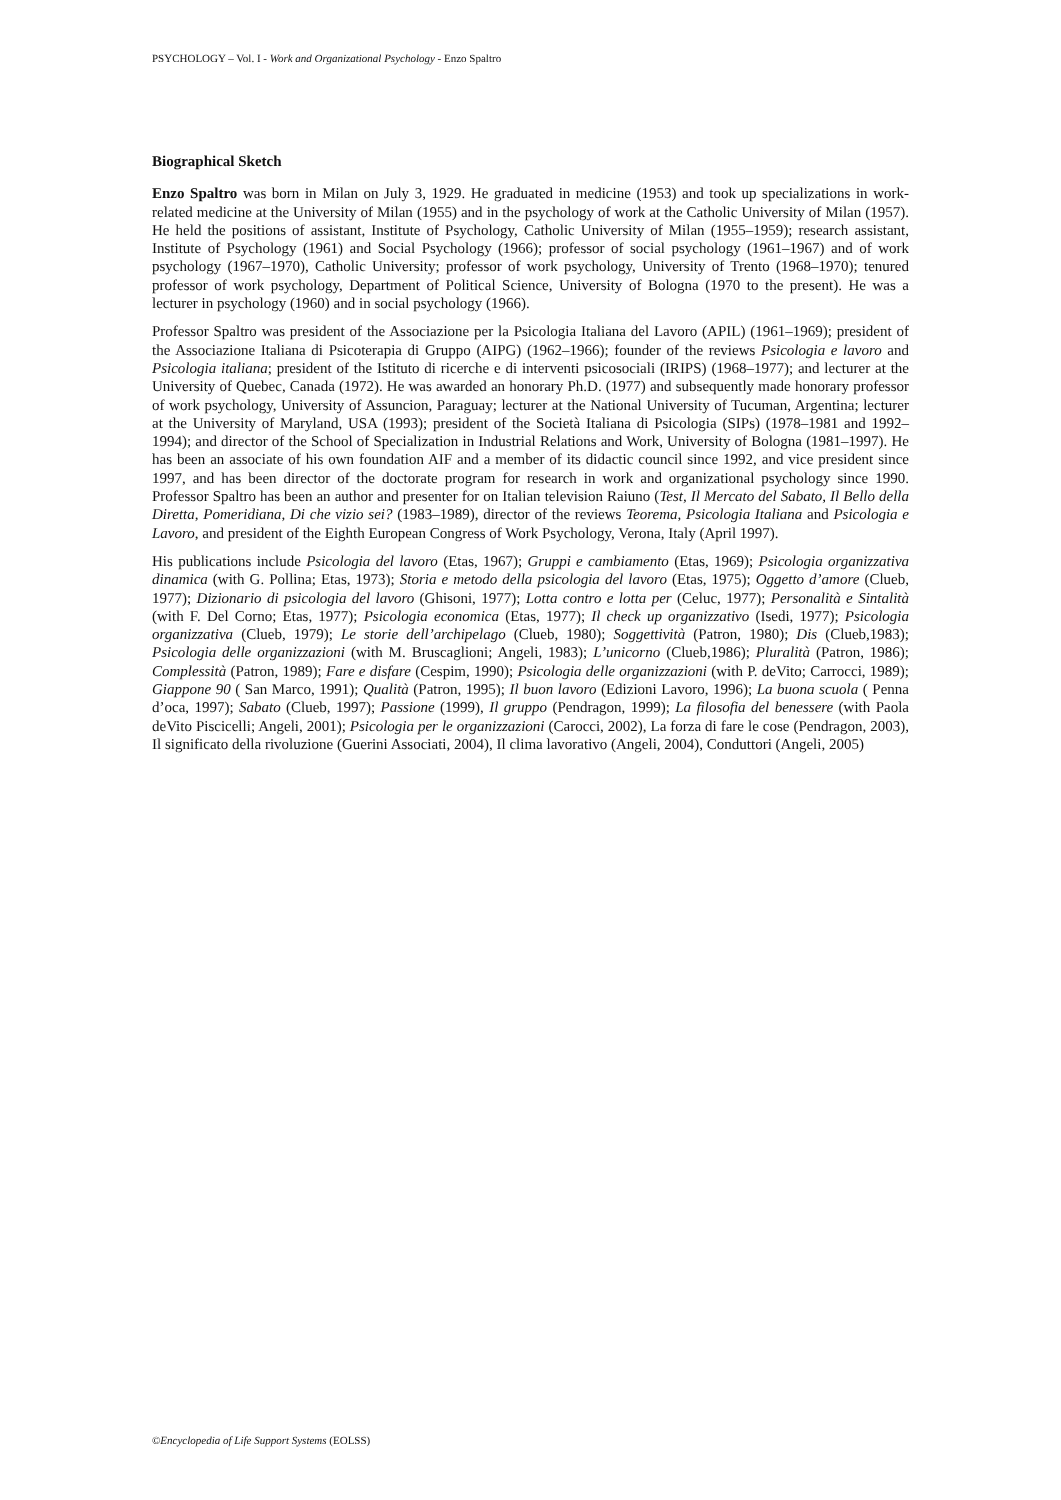PSYCHOLOGY – Vol. I - Work and Organizational Psychology - Enzo Spaltro
Biographical Sketch
Enzo Spaltro was born in Milan on July 3, 1929. He graduated in medicine (1953) and took up specializations in work-related medicine at the University of Milan (1955) and in the psychology of work at the Catholic University of Milan (1957). He held the positions of assistant, Institute of Psychology, Catholic University of Milan (1955–1959); research assistant, Institute of Psychology (1961) and Social Psychology (1966); professor of social psychology (1961–1967) and of work psychology (1967–1970), Catholic University; professor of work psychology, University of Trento (1968–1970); tenured professor of work psychology, Department of Political Science, University of Bologna (1970 to the present). He was a lecturer in psychology (1960) and in social psychology (1966).
Professor Spaltro was president of the Associazione per la Psicologia Italiana del Lavoro (APIL) (1961–1969); president of the Associazione Italiana di Psicoterapia di Gruppo (AIPG) (1962–1966); founder of the reviews Psicologia e lavoro and Psicologia italiana; president of the Istituto di ricerche e di interventi psicosociali (IRIPS) (1968–1977); and lecturer at the University of Quebec, Canada (1972). He was awarded an honorary Ph.D. (1977) and subsequently made honorary professor of work psychology, University of Assuncion, Paraguay; lecturer at the National University of Tucuman, Argentina; lecturer at the University of Maryland, USA (1993); president of the Società Italiana di Psicologia (SIPs) (1978–1981 and 1992–1994); and director of the School of Specialization in Industrial Relations and Work, University of Bologna (1981–1997). He has been an associate of his own foundation AIF and a member of its didactic council since 1992, and vice president since 1997, and has been director of the doctorate program for research in work and organizational psychology since 1990. Professor Spaltro has been an author and presenter for on Italian television Raiuno (Test, Il Mercato del Sabato, Il Bello della Diretta, Pomeridiana, Di che vizio sei? (1983–1989), director of the reviews Teorema, Psicologia Italiana and Psicologia e Lavoro, and president of the Eighth European Congress of Work Psychology, Verona, Italy (April 1997).
His publications include Psicologia del lavoro (Etas, 1967); Gruppi e cambiamento (Etas, 1969); Psicologia organizzativa dinamica (with G. Pollina; Etas, 1973); Storia e metodo della psicologia del lavoro (Etas, 1975); Oggetto d’amore (Clueb, 1977); Dizionario di psicologia del lavoro (Ghisoni, 1977); Lotta contro e lotta per (Celuc, 1977); Personalità e Sintalità (with F. Del Corno; Etas, 1977); Psicologia economica (Etas, 1977); Il check up organizzativo (Isedi, 1977); Psicologia organizzativa (Clueb, 1979); Le storie dell’archipelago (Clueb, 1980); Soggettività (Patron, 1980); Dis (Clueb,1983); Psicologia delle organizzazioni (with M. Bruscaglioni; Angeli, 1983); L’unicorno (Clueb,1986); Pluralità (Patron, 1986); Complessità (Patron, 1989); Fare e disfare (Cespim, 1990); Psicologia delle organizzazioni (with P. deVito; Carrocci, 1989); Giappone 90 ( San Marco, 1991); Qualità (Patron, 1995); Il buon lavoro (Edizioni Lavoro, 1996); La buona scuola ( Penna d’oca, 1997); Sabato (Clueb, 1997); Passione (1999), Il gruppo (Pendragon, 1999); La filosofia del benessere (with Paola deVito Piscicelli; Angeli, 2001); Psicologia per le organizzazioni (Carocci, 2002), La forza di fare le cose (Pendragon, 2003), Il significato della rivoluzione (Guerini Associati, 2004), Il clima lavorativo (Angeli, 2004), Conduttori (Angeli, 2005)
©Encyclopedia of Life Support Systems (EOLSS)